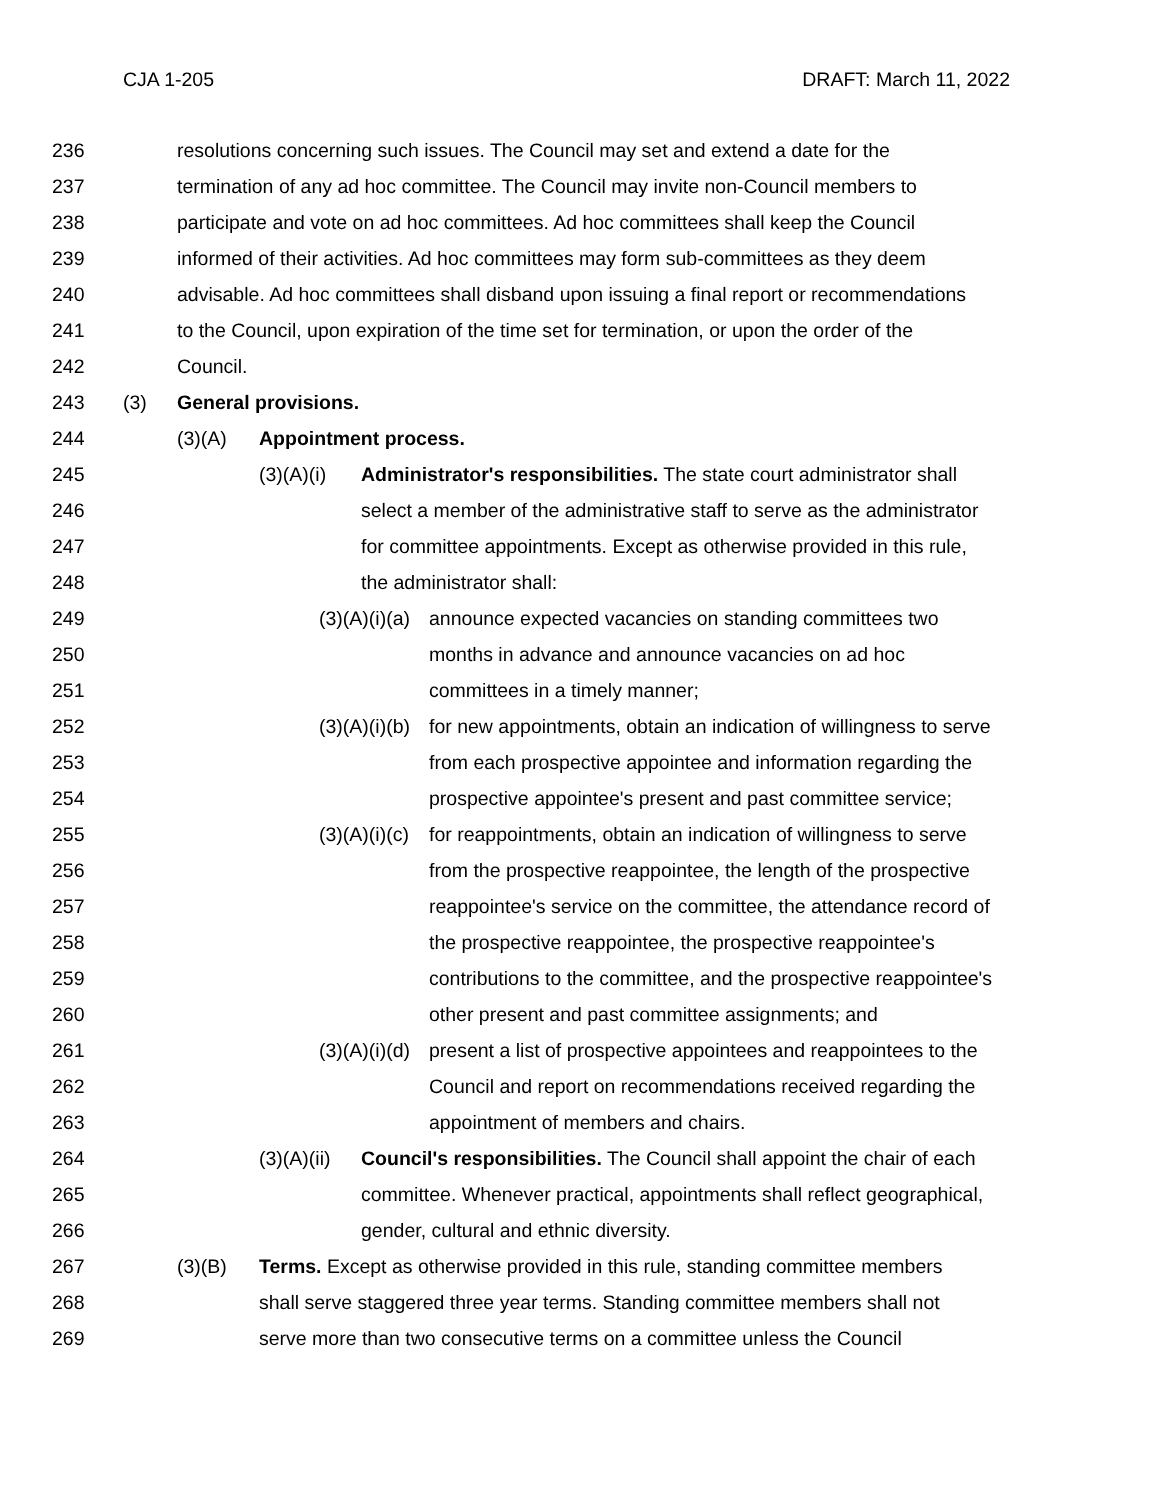CJA 1-205 DRAFT: March 11, 2022
236 resolutions concerning such issues. The Council may set and extend a date for the
237 termination of any ad hoc committee. The Council may invite non-Council members to
238 participate and vote on ad hoc committees. Ad hoc committees shall keep the Council
239 informed of their activities. Ad hoc committees may form sub-committees as they deem
240 advisable. Ad hoc committees shall disband upon issuing a final report or recommendations
241 to the Council, upon expiration of the time set for termination, or upon the order of the
242 Council.
243 (3) General provisions.
244 (3)(A) Appointment process.
245 (3)(A)(i) Administrator's responsibilities. The state court administrator shall
246 select a member of the administrative staff to serve as the administrator
247 for committee appointments. Except as otherwise provided in this rule,
248 the administrator shall:
249 (3)(A)(i)(a) announce expected vacancies on standing committees two
250 months in advance and announce vacancies on ad hoc
251 committees in a timely manner;
252 (3)(A)(i)(b) for new appointments, obtain an indication of willingness to serve
253 from each prospective appointee and information regarding the
254 prospective appointee's present and past committee service;
255 (3)(A)(i)(c) for reappointments, obtain an indication of willingness to serve
256 from the prospective reappointee, the length of the prospective
257 reappointee's service on the committee, the attendance record of
258 the prospective reappointee, the prospective reappointee's
259 contributions to the committee, and the prospective reappointee's
260 other present and past committee assignments; and
261 (3)(A)(i)(d) present a list of prospective appointees and reappointees to the
262 Council and report on recommendations received regarding the
263 appointment of members and chairs.
264 (3)(A)(ii) Council's responsibilities. The Council shall appoint the chair of each
265 committee. Whenever practical, appointments shall reflect geographical,
266 gender, cultural and ethnic diversity.
267 (3)(B) Terms. Except as otherwise provided in this rule, standing committee members
268 shall serve staggered three year terms. Standing committee members shall not
269 serve more than two consecutive terms on a committee unless the Council